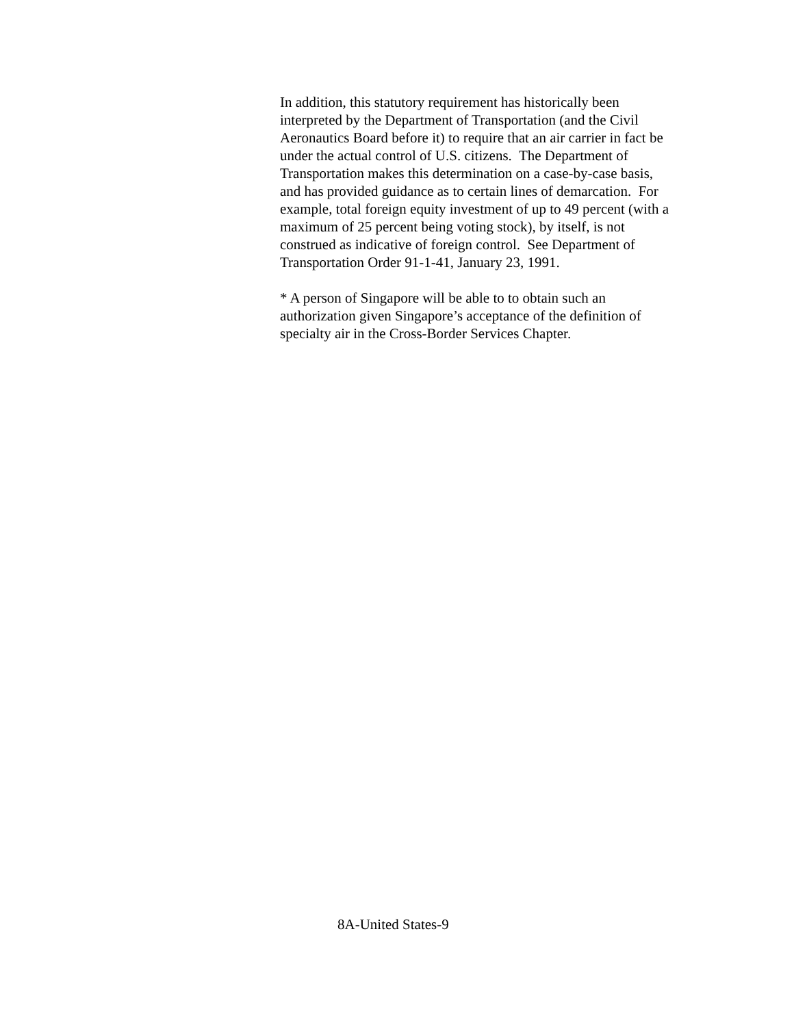In addition, this statutory requirement has historically been
interpreted by the Department of Transportation (and the Civil
Aeronautics Board before it) to require that an air carrier in fact be
under the actual control of U.S. citizens. The Department of
Transportation makes this determination on a case-by-case basis,
and has provided guidance as to certain lines of demarcation. For
example, total foreign equity investment of up to 49 percent (with a
maximum of 25 percent being voting stock), by itself, is not
construed as indicative of foreign control. See Department of
Transportation Order 91-1-41, January 23, 1991.
* A person of Singapore will be able to to obtain such an
authorization given Singapore’s acceptance of the definition of
specialty air in the Cross-Border Services Chapter.
8A-United States-9